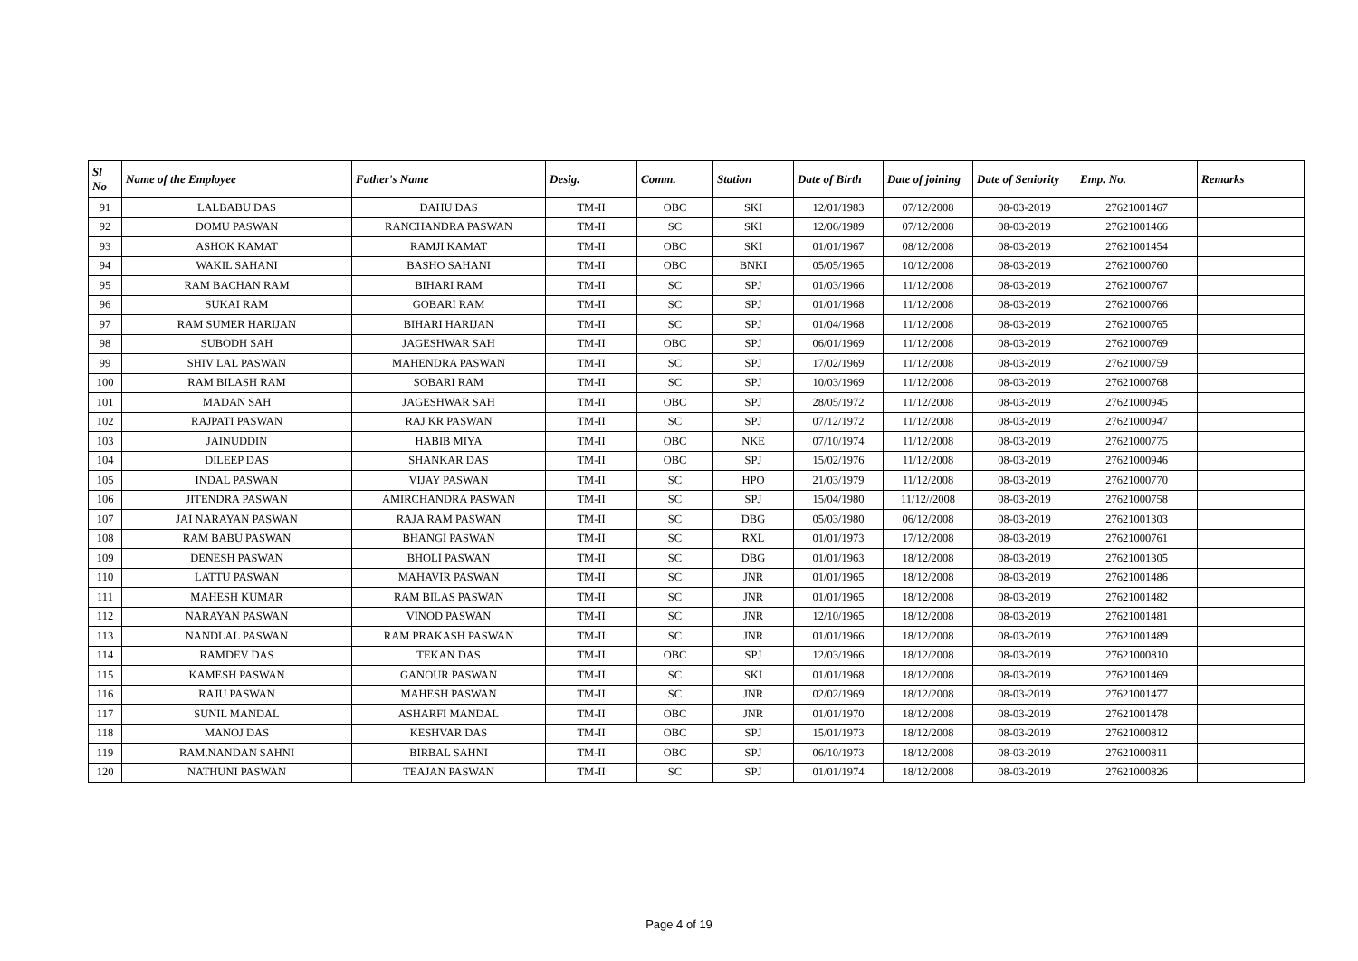| Sl No | Name of the Employee | Father's Name | Desig. | Comm. | Station | Date of Birth | Date of joining | Date of Seniority | Emp. No. | Remarks |
| --- | --- | --- | --- | --- | --- | --- | --- | --- | --- | --- |
| 91 | LALBABU DAS | DAHU DAS | TM-II | OBC | SKI | 12/01/1983 | 07/12/2008 | 08-03-2019 | 27621001467 | |
| 92 | DOMU PASWAN | RANCHANDRA PASWAN | TM-II | SC | SKI | 12/06/1989 | 07/12/2008 | 08-03-2019 | 27621001466 | |
| 93 | ASHOK KAMAT | RAMJI KAMAT | TM-II | OBC | SKI | 01/01/1967 | 08/12/2008 | 08-03-2019 | 27621001454 | |
| 94 | WAKIL SAHANI | BASHO SAHANI | TM-II | OBC | BNKI | 05/05/1965 | 10/12/2008 | 08-03-2019 | 27621000760 | |
| 95 | RAM BACHAN RAM | BIHARI RAM | TM-II | SC | SPJ | 01/03/1966 | 11/12/2008 | 08-03-2019 | 27621000767 | |
| 96 | SUKAI RAM | GOBARI RAM | TM-II | SC | SPJ | 01/01/1968 | 11/12/2008 | 08-03-2019 | 27621000766 | |
| 97 | RAM SUMER HARIJAN | BIHARI HARIJAN | TM-II | SC | SPJ | 01/04/1968 | 11/12/2008 | 08-03-2019 | 27621000765 | |
| 98 | SUBODH SAH | JAGESHWAR SAH | TM-II | OBC | SPJ | 06/01/1969 | 11/12/2008 | 08-03-2019 | 27621000769 | |
| 99 | SHIV LAL PASWAN | MAHENDRA PASWAN | TM-II | SC | SPJ | 17/02/1969 | 11/12/2008 | 08-03-2019 | 27621000759 | |
| 100 | RAM BILASH RAM | SOBARI RAM | TM-II | SC | SPJ | 10/03/1969 | 11/12/2008 | 08-03-2019 | 27621000768 | |
| 101 | MADAN SAH | JAGESHWAR SAH | TM-II | OBC | SPJ | 28/05/1972 | 11/12/2008 | 08-03-2019 | 27621000945 | |
| 102 | RAJPATI PASWAN | RAJ KR PASWAN | TM-II | SC | SPJ | 07/12/1972 | 11/12/2008 | 08-03-2019 | 27621000947 | |
| 103 | JAINUDDIN | HABIB MIYA | TM-II | OBC | NKE | 07/10/1974 | 11/12/2008 | 08-03-2019 | 27621000775 | |
| 104 | DILEEP DAS | SHANKAR DAS | TM-II | OBC | SPJ | 15/02/1976 | 11/12/2008 | 08-03-2019 | 27621000946 | |
| 105 | INDAL PASWAN | VIJAY PASWAN | TM-II | SC | HPO | 21/03/1979 | 11/12/2008 | 08-03-2019 | 27621000770 | |
| 106 | JITENDRA PASWAN | AMIRCHANDRA PASWAN | TM-II | SC | SPJ | 15/04/1980 | 11/12//2008 | 08-03-2019 | 27621000758 | |
| 107 | JAI NARAYAN PASWAN | RAJA RAM PASWAN | TM-II | SC | DBG | 05/03/1980 | 06/12/2008 | 08-03-2019 | 27621001303 | |
| 108 | RAM BABU PASWAN | BHANGI PASWAN | TM-II | SC | RXL | 01/01/1973 | 17/12/2008 | 08-03-2019 | 27621000761 | |
| 109 | DENESH PASWAN | BHOLI PASWAN | TM-II | SC | DBG | 01/01/1963 | 18/12/2008 | 08-03-2019 | 27621001305 | |
| 110 | LATTU PASWAN | MAHAVIR PASWAN | TM-II | SC | JNR | 01/01/1965 | 18/12/2008 | 08-03-2019 | 27621001486 | |
| 111 | MAHESH KUMAR | RAM BILAS PASWAN | TM-II | SC | JNR | 01/01/1965 | 18/12/2008 | 08-03-2019 | 27621001482 | |
| 112 | NARAYAN PASWAN | VINOD PASWAN | TM-II | SC | JNR | 12/10/1965 | 18/12/2008 | 08-03-2019 | 27621001481 | |
| 113 | NANDLAL PASWAN | RAM PRAKASH PASWAN | TM-II | SC | JNR | 01/01/1966 | 18/12/2008 | 08-03-2019 | 27621001489 | |
| 114 | RAMDEV DAS | TEKAN DAS | TM-II | OBC | SPJ | 12/03/1966 | 18/12/2008 | 08-03-2019 | 27621000810 | |
| 115 | KAMESH PASWAN | GANOUR PASWAN | TM-II | SC | SKI | 01/01/1968 | 18/12/2008 | 08-03-2019 | 27621001469 | |
| 116 | RAJU PASWAN | MAHESH PASWAN | TM-II | SC | JNR | 02/02/1969 | 18/12/2008 | 08-03-2019 | 27621001477 | |
| 117 | SUNIL MANDAL | ASHARFI MANDAL | TM-II | OBC | JNR | 01/01/1970 | 18/12/2008 | 08-03-2019 | 27621001478 | |
| 118 | MANOJ DAS | KESHVAR DAS | TM-II | OBC | SPJ | 15/01/1973 | 18/12/2008 | 08-03-2019 | 27621000812 | |
| 119 | RAM.NANDAN SAHNI | BIRBAL SAHNI | TM-II | OBC | SPJ | 06/10/1973 | 18/12/2008 | 08-03-2019 | 27621000811 | |
| 120 | NATHUNI PASWAN | TEAJAN PASWAN | TM-II | SC | SPJ | 01/01/1974 | 18/12/2008 | 08-03-2019 | 27621000826 | |
Page 4 of 19